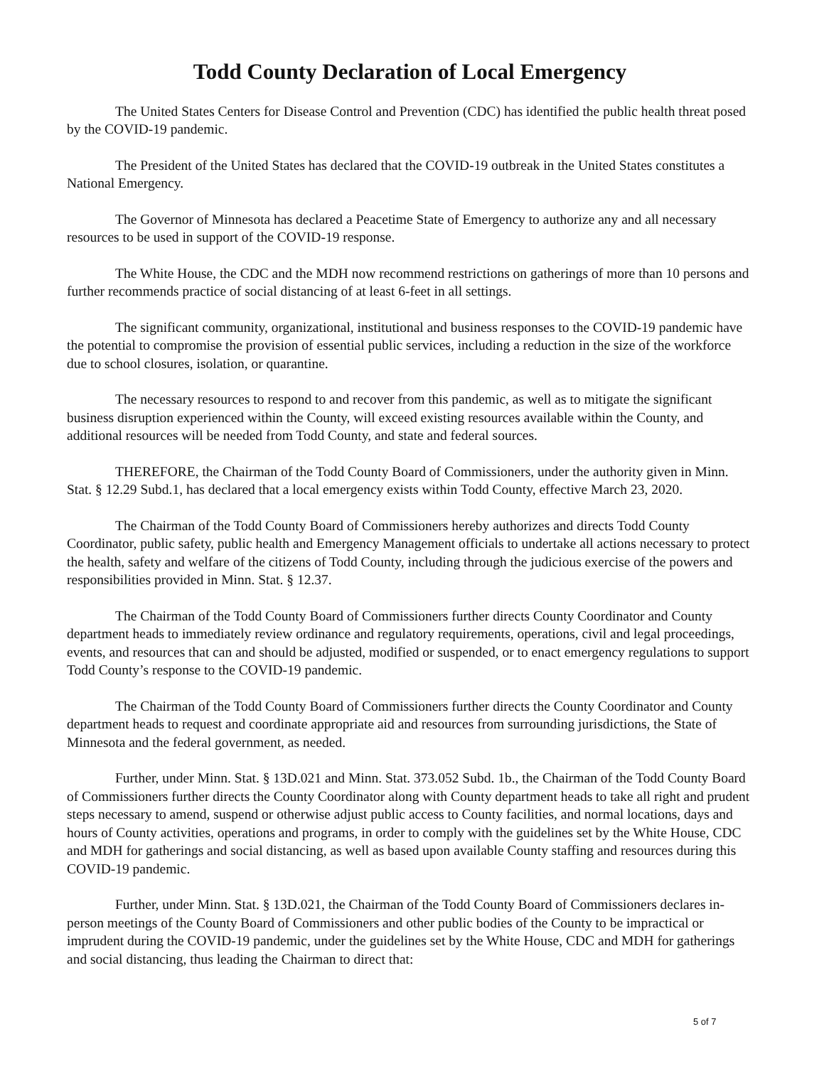Todd County Declaration of Local Emergency
The United States Centers for Disease Control and Prevention (CDC) has identified the public health threat posed by the COVID-19 pandemic.
The President of the United States has declared that the COVID-19 outbreak in the United States constitutes a National Emergency.
The Governor of Minnesota has declared a Peacetime State of Emergency to authorize any and all necessary resources to be used in support of the COVID-19 response.
The White House, the CDC and the MDH now recommend restrictions on gatherings of more than 10 persons and further recommends practice of social distancing of at least 6-feet in all settings.
The significant community, organizational, institutional and business responses to the COVID-19 pandemic have the potential to compromise the provision of essential public services, including a reduction in the size of the workforce due to school closures, isolation, or quarantine.
The necessary resources to respond to and recover from this pandemic, as well as to mitigate the significant business disruption experienced within the County, will exceed existing resources available within the County, and additional resources will be needed from Todd County, and state and federal sources.
THEREFORE, the Chairman of the Todd County Board of Commissioners, under the authority given in Minn. Stat. § 12.29 Subd.1, has declared that a local emergency exists within Todd County, effective March 23, 2020.
The Chairman of the Todd County Board of Commissioners hereby authorizes and directs Todd County Coordinator, public safety, public health and Emergency Management officials to undertake all actions necessary to protect the health, safety and welfare of the citizens of Todd County, including through the judicious exercise of the powers and responsibilities provided in Minn. Stat. § 12.37.
The Chairman of the Todd County Board of Commissioners further directs County Coordinator and County department heads to immediately review ordinance and regulatory requirements, operations, civil and legal proceedings, events, and resources that can and should be adjusted, modified or suspended, or to enact emergency regulations to support Todd County’s response to the COVID-19 pandemic.
The Chairman of the Todd County Board of Commissioners further directs the County Coordinator and County department heads to request and coordinate appropriate aid and resources from surrounding jurisdictions, the State of Minnesota and the federal government, as needed.
Further, under Minn. Stat. § 13D.021 and Minn. Stat. 373.052 Subd. 1b., the Chairman of the Todd County Board of Commissioners further directs the County Coordinator along with County department heads to take all right and prudent steps necessary to amend, suspend or otherwise adjust public access to County facilities, and normal locations, days and hours of County activities, operations and programs, in order to comply with the guidelines set by the White House, CDC and MDH for gatherings and social distancing, as well as based upon available County staffing and resources during this COVID-19 pandemic.
Further, under Minn. Stat. § 13D.021, the Chairman of the Todd County Board of Commissioners declares in-person meetings of the County Board of Commissioners and other public bodies of the County to be impractical or imprudent during the COVID-19 pandemic, under the guidelines set by the White House, CDC and MDH for gatherings and social distancing, thus leading the Chairman to direct that:
5 of 7